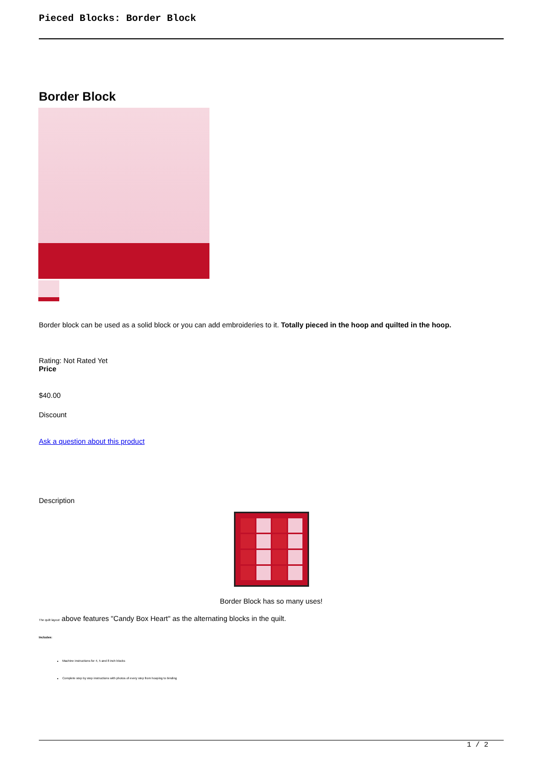Pieced Blocks: Border Block
Border Block
Border block can be used as a solid block or you can add embroideries to it. Totally pieced in the hoop and quilted in the hoop.
Rating: Not Rated Yet
Price
$40.00
Discount
Ask a question about this product
Description
Border Block has so many uses!
The quilt layout above features "Candy Box Heart" as the alternating blocks in the quilt.
Includes:
Machine instructions for 4, 5 and 8 inch blocks
Complete step by step instructions with photos of every step from hooping to binding
1 / 2